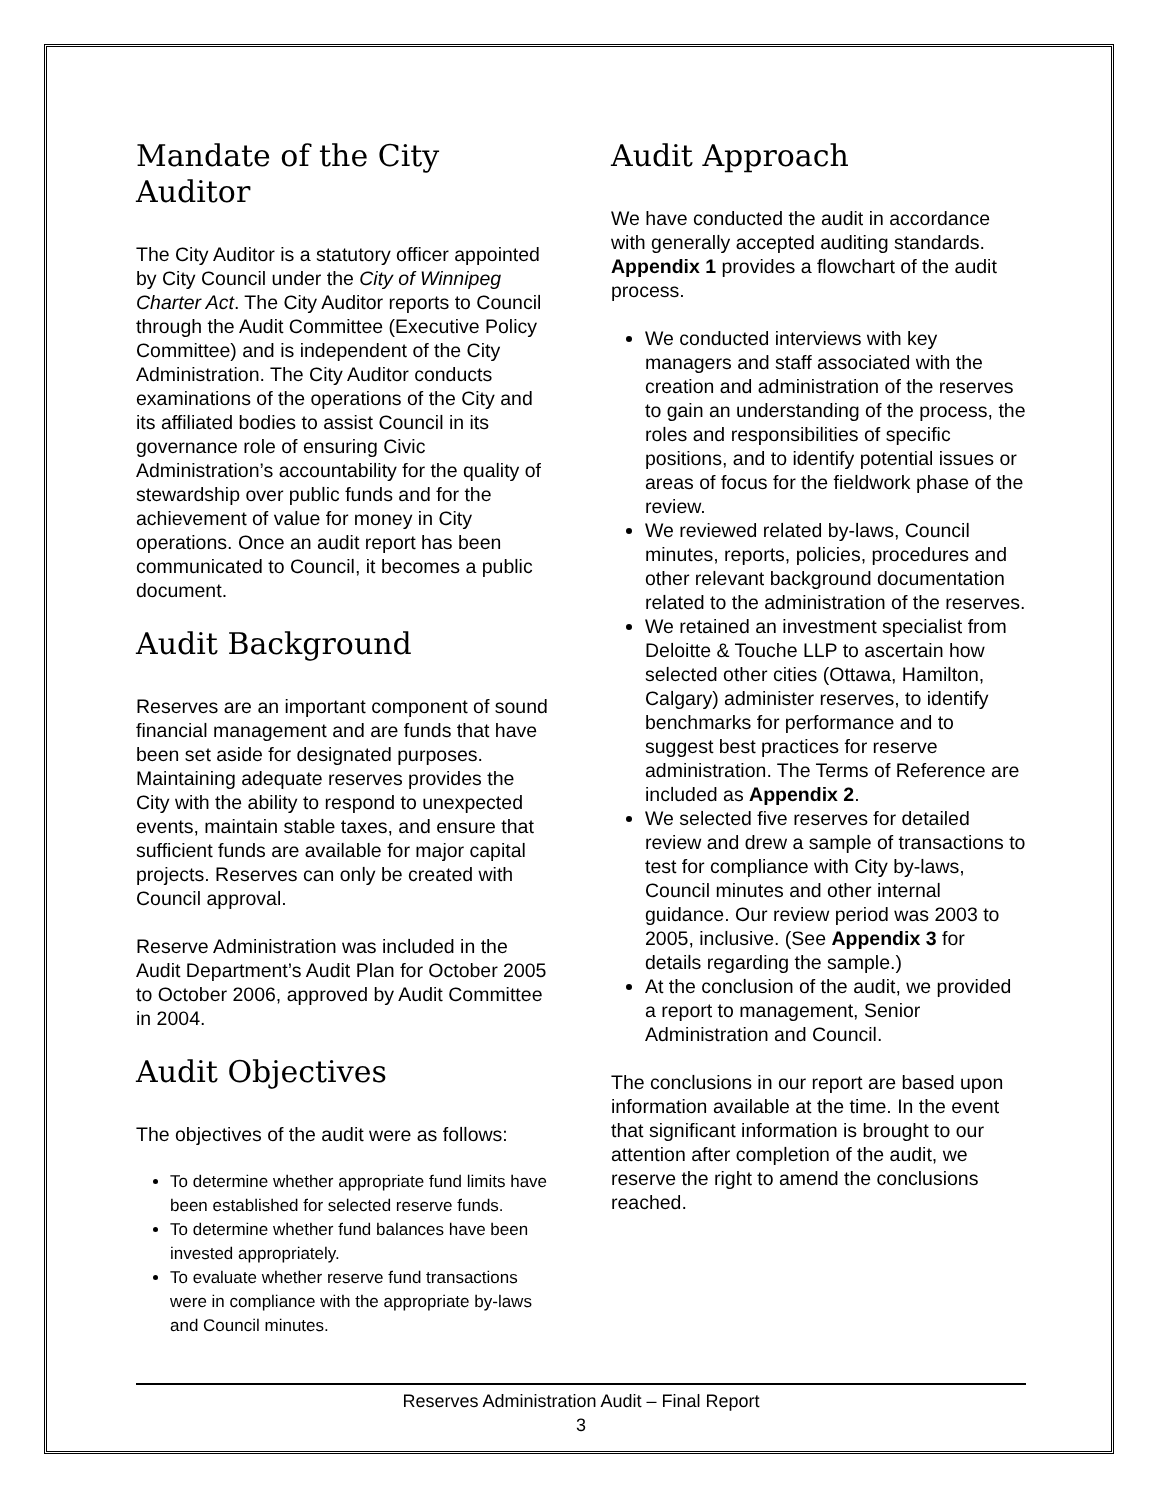Mandate of the City Auditor
The City Auditor is a statutory officer appointed by City Council under the City of Winnipeg Charter Act. The City Auditor reports to Council through the Audit Committee (Executive Policy Committee) and is independent of the City Administration. The City Auditor conducts examinations of the operations of the City and its affiliated bodies to assist Council in its governance role of ensuring Civic Administration’s accountability for the quality of stewardship over public funds and for the achievement of value for money in City operations. Once an audit report has been communicated to Council, it becomes a public document.
Audit Background
Reserves are an important component of sound financial management and are funds that have been set aside for designated purposes. Maintaining adequate reserves provides the City with the ability to respond to unexpected events, maintain stable taxes, and ensure that sufficient funds are available for major capital projects. Reserves can only be created with Council approval.
Reserve Administration was included in the Audit Department’s Audit Plan for October 2005 to October 2006, approved by Audit Committee in 2004.
Audit Objectives
The objectives of the audit were as follows:
To determine whether appropriate fund limits have been established for selected reserve funds.
To determine whether fund balances have been invested appropriately.
To evaluate whether reserve fund transactions were in compliance with the appropriate by-laws and Council minutes.
Audit Approach
We have conducted the audit in accordance with generally accepted auditing standards. Appendix 1 provides a flowchart of the audit process.
We conducted interviews with key managers and staff associated with the creation and administration of the reserves to gain an understanding of the process, the roles and responsibilities of specific positions, and to identify potential issues or areas of focus for the fieldwork phase of the review.
We reviewed related by-laws, Council minutes, reports, policies, procedures and other relevant background documentation related to the administration of the reserves.
We retained an investment specialist from Deloitte & Touche LLP to ascertain how selected other cities (Ottawa, Hamilton, Calgary) administer reserves, to identify benchmarks for performance and to suggest best practices for reserve administration. The Terms of Reference are included as Appendix 2.
We selected five reserves for detailed review and drew a sample of transactions to test for compliance with City by-laws, Council minutes and other internal guidance. Our review period was 2003 to 2005, inclusive. (See Appendix 3 for details regarding the sample.)
At the conclusion of the audit, we provided a report to management, Senior Administration and Council.
The conclusions in our report are based upon information available at the time. In the event that significant information is brought to our attention after completion of the audit, we reserve the right to amend the conclusions reached.
Reserves Administration Audit – Final Report
3